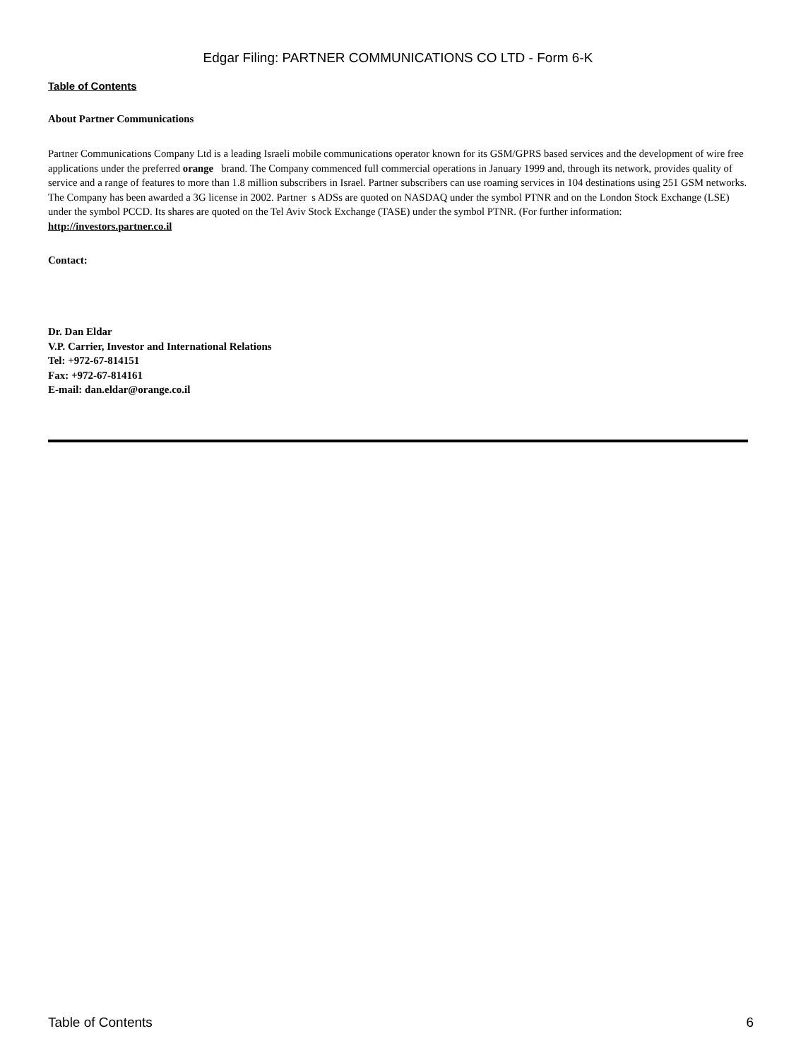Edgar Filing: PARTNER COMMUNICATIONS CO LTD - Form 6-K
Table of Contents
About Partner Communications
Partner Communications Company Ltd is a leading Israeli mobile communications operator known for its GSM/GPRS based services and the development of wire free applications under the preferred orange brand. The Company commenced full commercial operations in January 1999 and, through its network, provides quality of service and a range of features to more than 1.8 million subscribers in Israel. Partner subscribers can use roaming services in 104 destinations using 251 GSM networks. The Company has been awarded a 3G license in 2002. Partner s ADSs are quoted on NASDAQ under the symbol PTNR and on the London Stock Exchange (LSE) under the symbol PCCD. Its shares are quoted on the Tel Aviv Stock Exchange (TASE) under the symbol PTNR. (For further information: http://investors.partner.co.il
Contact:
Dr. Dan Eldar
V.P. Carrier, Investor and International Relations
Tel: +972-67-814151
Fax: +972-67-814161
E-mail: dan.eldar@orange.co.il
Table of Contents 6